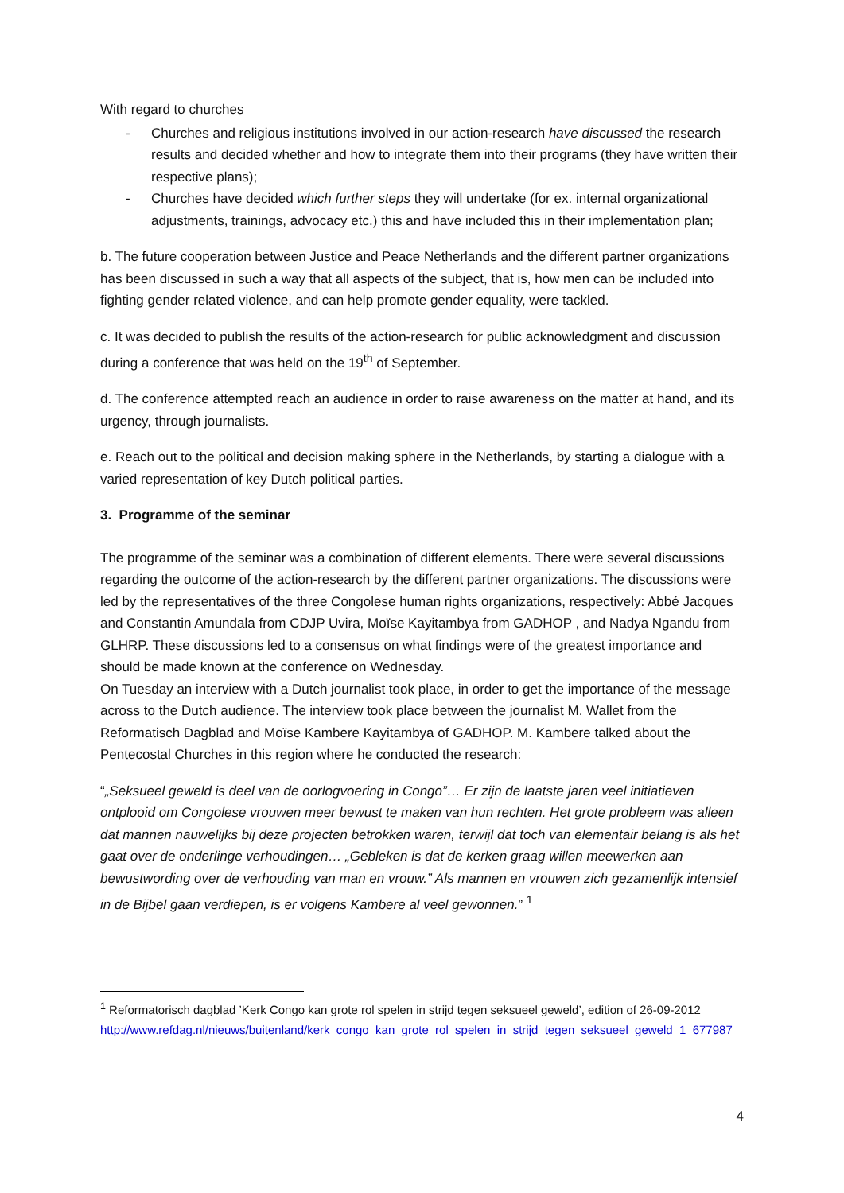With regard to churches
- Churches and religious institutions involved in our action-research have discussed the research results and decided whether and how to integrate them into their programs (they have written their respective plans);
- Churches have decided which further steps they will undertake (for ex. internal organizational adjustments, trainings, advocacy etc.) this and have included this in their implementation plan;
b. The future cooperation between Justice and Peace Netherlands and the different partner organizations has been discussed in such a way that all aspects of the subject, that is, how men can be included into fighting gender related violence, and can help promote gender equality, were tackled.
c. It was decided to publish the results of the action-research for public acknowledgment and discussion during a conference that was held on the 19<sup>th</sup> of September.
d. The conference attempted reach an audience in order to raise awareness on the matter at hand, and its urgency, through journalists.
e. Reach out to the political and decision making sphere in the Netherlands, by starting a dialogue with a varied representation of key Dutch political parties.
3. Programme of the seminar
The programme of the seminar was a combination of different elements. There were several discussions regarding the outcome of the action-research by the different partner organizations. The discussions were led by the representatives of the three Congolese human rights organizations, respectively: Abbé Jacques and Constantin Amundala from CDJP Uvira, Moïse Kayitambya from GADHOP , and Nadya Ngandu from GLHRP. These discussions led to a consensus on what findings were of the greatest importance and should be made known at the conference on Wednesday.
On Tuesday an interview with a Dutch journalist took place, in order to get the importance of the message across to the Dutch audience. The interview took place between the journalist M. Wallet from the Reformatisch Dagblad and Moïse Kambere Kayitambya of GADHOP. M. Kambere talked about the Pentecostal Churches in this region where he conducted the research:
“„Seksueel geweld is deel van de oorlogvoering in Congo”… Er zijn de laatste jaren veel initiatieven ontplooid om Congolese vrouwen meer bewust te maken van hun rechten. Het grote probleem was alleen dat mannen nauwelijks bij deze projecten betrokken waren, terwijl dat toch van elementair belang is als het gaat over de onderlinge verhoudingen… „Gebleken is dat de kerken graag willen meewerken aan bewustwording over de verhouding van man en vrouw.” Als mannen en vrouwen zich gezamenlijk intensief in de Bijbel gaan verdiepen, is er volgens Kambere al veel gewonnen.” <sup>1</sup>
<sup>1</sup> Reformatorisch dagblad ’Kerk Congo kan grote rol spelen in strijd tegen seksueel geweld’, edition of 26-09-2012
http://www.refdag.nl/nieuws/buitenland/kerk_congo_kan_grote_rol_spelen_in_strijd_tegen_seksueel_geweld_1_677987
4